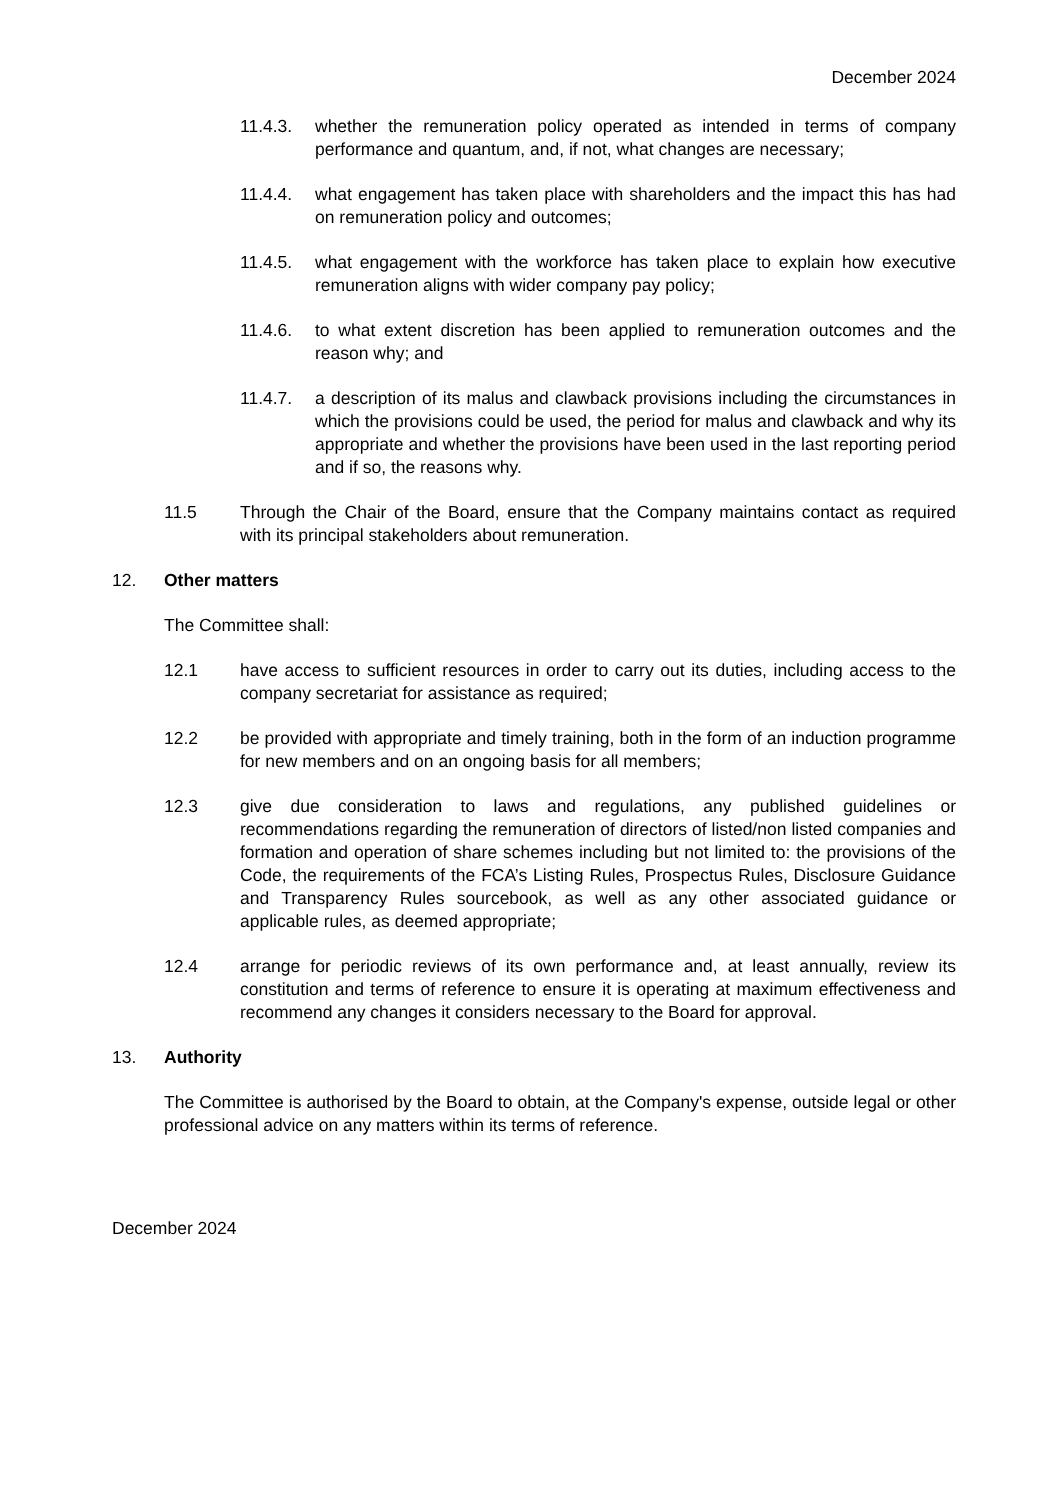December 2024
11.4.3. whether the remuneration policy operated as intended in terms of company performance and quantum, and, if not, what changes are necessary;
11.4.4. what engagement has taken place with shareholders and the impact this has had on remuneration policy and outcomes;
11.4.5. what engagement with the workforce has taken place to explain how executive remuneration aligns with wider company pay policy;
11.4.6. to what extent discretion has been applied to remuneration outcomes and the reason why; and
11.4.7. a description of its malus and clawback provisions including the circumstances in which the provisions could be used, the period for malus and clawback and why its appropriate and whether the provisions have been used in the last reporting period and if so, the reasons why.
11.5 Through the Chair of the Board, ensure that the Company maintains contact as required with its principal stakeholders about remuneration.
12. Other matters
The Committee shall:
12.1 have access to sufficient resources in order to carry out its duties, including access to the company secretariat for assistance as required;
12.2 be provided with appropriate and timely training, both in the form of an induction programme for new members and on an ongoing basis for all members;
12.3 give due consideration to laws and regulations, any published guidelines or recommendations regarding the remuneration of directors of listed/non listed companies and formation and operation of share schemes including but not limited to: the provisions of the Code, the requirements of the FCA’s Listing Rules, Prospectus Rules, Disclosure Guidance and Transparency Rules sourcebook, as well as any other associated guidance or applicable rules, as deemed appropriate;
12.4 arrange for periodic reviews of its own performance and, at least annually, review its constitution and terms of reference to ensure it is operating at maximum effectiveness and recommend any changes it considers necessary to the Board for approval.
13. Authority
The Committee is authorised by the Board to obtain, at the Company's expense, outside legal or other professional advice on any matters within its terms of reference.
December 2024